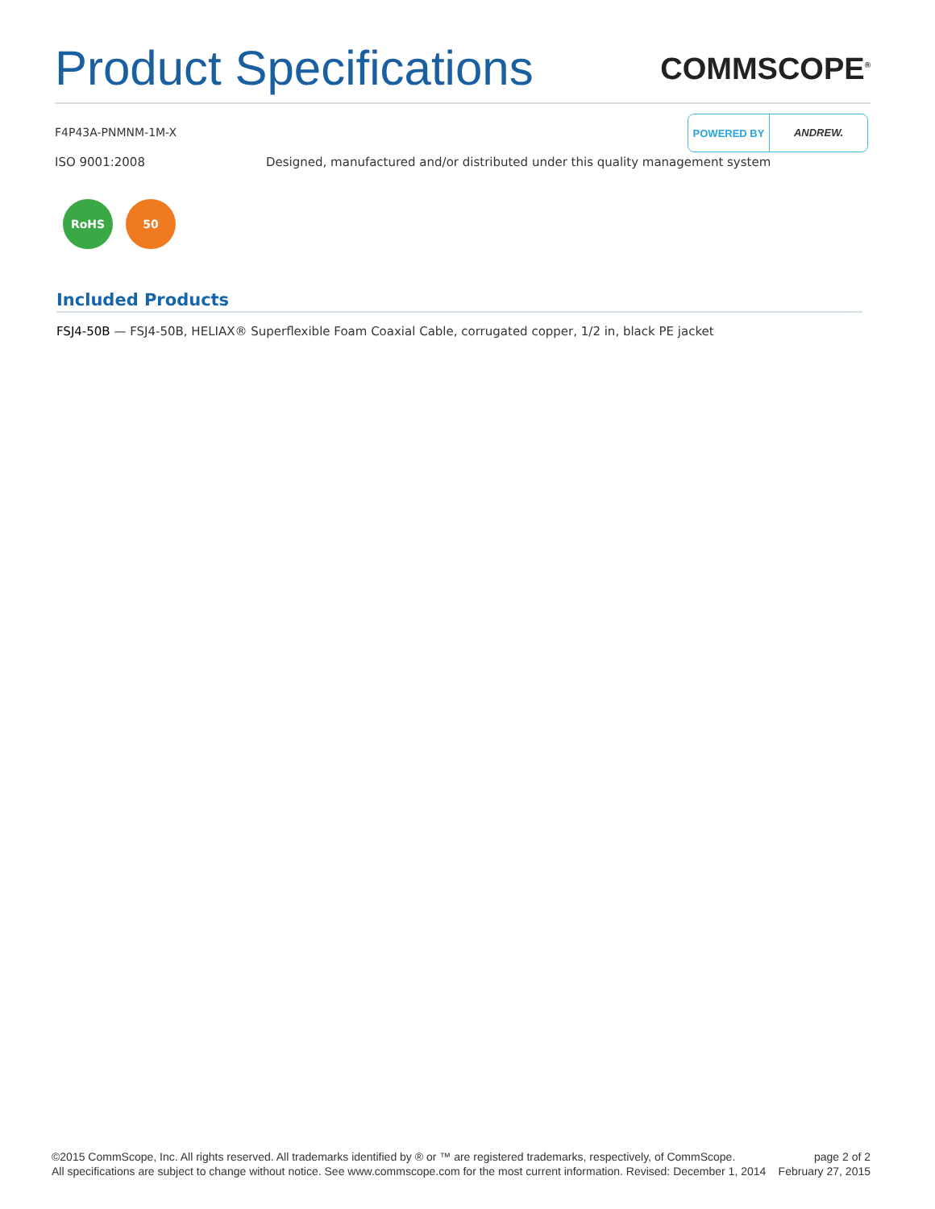Product Specifications
COMMSCOPE<sup>®</sup>
F4P43A-PNMNM-1M-X
POWERED BY ANDREW.
ISO 9001:2008 Designed, manufactured and/or distributed under this quality management system
RoHS 50
Included Products
FSJ4-50B — FSJ4-50B, HELIAX® Superflexible Foam Coaxial Cable, corrugated copper, 1/2 in, black PE jacket
©2015 CommScope, Inc. All rights reserved. All trademarks identified by ® or ™ are registered trademarks, respectively, of CommScope.
All specifications are subject to change without notice. See www.commscope.com for the most current information. Revised: December 1, 2014
page 2 of 2
February 27, 2015